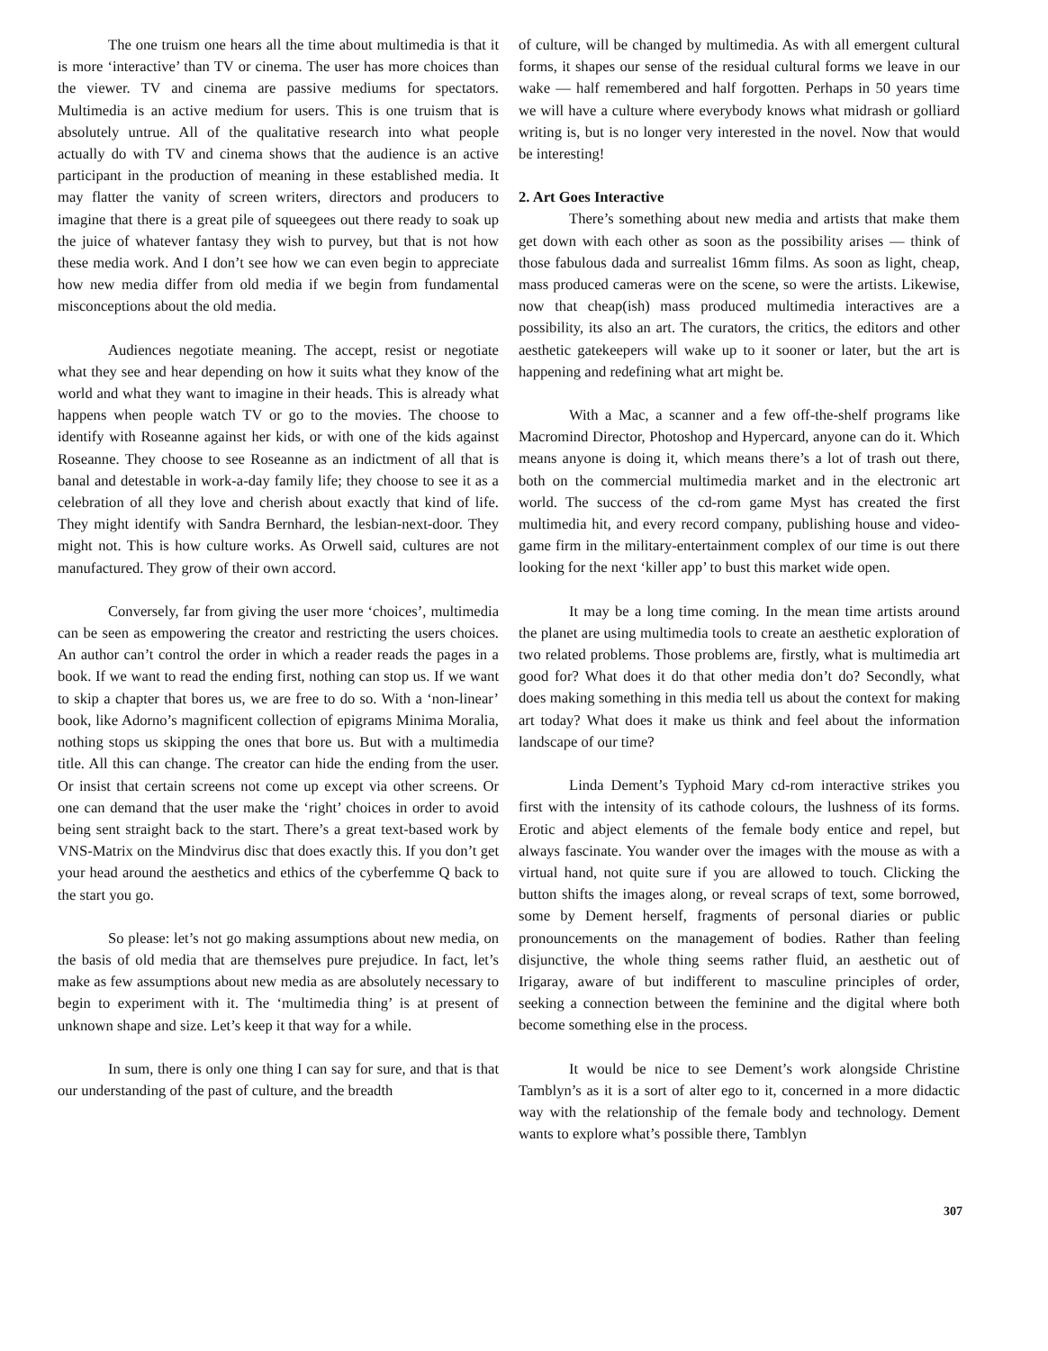The one truism one hears all the time about multimedia is that it is more ‘interactive’ than TV or cinema. The user has more choices than the viewer. TV and cinema are passive mediums for spectators. Multimedia is an active medium for users. This is one truism that is absolutely untrue. All of the qualitative research into what people actually do with TV and cinema shows that the audience is an active participant in the production of meaning in these established media. It may flatter the vanity of screen writers, directors and producers to imagine that there is a great pile of squeegees out there ready to soak up the juice of whatever fantasy they wish to purvey, but that is not how these media work. And I don’t see how we can even begin to appreciate how new media differ from old media if we begin from fundamental misconceptions about the old media.
Audiences negotiate meaning. The accept, resist or negotiate what they see and hear depending on how it suits what they know of the world and what they want to imagine in their heads. This is already what happens when people watch TV or go to the movies. The choose to identify with Roseanne against her kids, or with one of the kids against Roseanne. They choose to see Roseanne as an indictment of all that is banal and detestable in work-a-day family life; they choose to see it as a celebration of all they love and cherish about exactly that kind of life. They might identify with Sandra Bernhard, the lesbian-next-door. They might not. This is how culture works. As Orwell said, cultures are not manufactured. They grow of their own accord.
Conversely, far from giving the user more ‘choices’, multimedia can be seen as empowering the creator and restricting the users choices. An author can’t control the order in which a reader reads the pages in a book. If we want to read the ending first, nothing can stop us. If we want to skip a chapter that bores us, we are free to do so. With a ‘non-linear’ book, like Adorno’s magnificent collection of epigrams Minima Moralia, nothing stops us skipping the ones that bore us. But with a multimedia title. All this can change. The creator can hide the ending from the user. Or insist that certain screens not come up except via other screens. Or one can demand that the user make the ‘right’ choices in order to avoid being sent straight back to the start. There’s a great text-based work by VNS-Matrix on the Mindvirus disc that does exactly this. If you don’t get your head around the aesthetics and ethics of the cyberfemme Q back to the start you go.
So please: let’s not go making assumptions about new media, on the basis of old media that are themselves pure prejudice. In fact, let’s make as few assumptions about new media as are absolutely necessary to begin to experiment with it. The ‘multimedia thing’ is at present of unknown shape and size. Let’s keep it that way for a while.
In sum, there is only one thing I can say for sure, and that is that our understanding of the past of culture, and the breadth
of culture, will be changed by multimedia. As with all emergent cultural forms, it shapes our sense of the residual cultural forms we leave in our wake — half remembered and half forgotten. Perhaps in 50 years time we will have a culture where everybody knows what midrash or golliard writing is, but is no longer very interested in the novel. Now that would be interesting!
2. Art Goes Interactive
There’s something about new media and artists that make them get down with each other as soon as the possibility arises — think of those fabulous dada and surrealist 16mm films. As soon as light, cheap, mass produced cameras were on the scene, so were the artists. Likewise, now that cheap(ish) mass produced multimedia interactives are a possibility, its also an art. The curators, the critics, the editors and other aesthetic gatekeepers will wake up to it sooner or later, but the art is happening and redefining what art might be.
With a Mac, a scanner and a few off-the-shelf programs like Macromind Director, Photoshop and Hypercard, anyone can do it. Which means anyone is doing it, which means there’s a lot of trash out there, both on the commercial multimedia market and in the electronic art world. The success of the cd-rom game Myst has created the first multimedia hit, and every record company, publishing house and video-game firm in the military-entertainment complex of our time is out there looking for the next ‘killer app’ to bust this market wide open.
It may be a long time coming. In the mean time artists around the planet are using multimedia tools to create an aesthetic exploration of two related problems. Those problems are, firstly, what is multimedia art good for? What does it do that other media don’t do? Secondly, what does making something in this media tell us about the context for making art today? What does it make us think and feel about the information landscape of our time?
Linda Dement’s Typhoid Mary cd-rom interactive strikes you first with the intensity of its cathode colours, the lushness of its forms. Erotic and abject elements of the female body entice and repel, but always fascinate. You wander over the images with the mouse as with a virtual hand, not quite sure if you are allowed to touch. Clicking the button shifts the images along, or reveal scraps of text, some borrowed, some by Dement herself, fragments of personal diaries or public pronouncements on the management of bodies. Rather than feeling disjunctive, the whole thing seems rather fluid, an aesthetic out of Irigaray, aware of but indifferent to masculine principles of order, seeking a connection between the feminine and the digital where both become something else in the process.
It would be nice to see Dement’s work alongside Christine Tamblyn’s as it is a sort of alter ego to it, concerned in a more didactic way with the relationship of the female body and technology. Dement wants to explore what’s possible there, Tamblyn
307